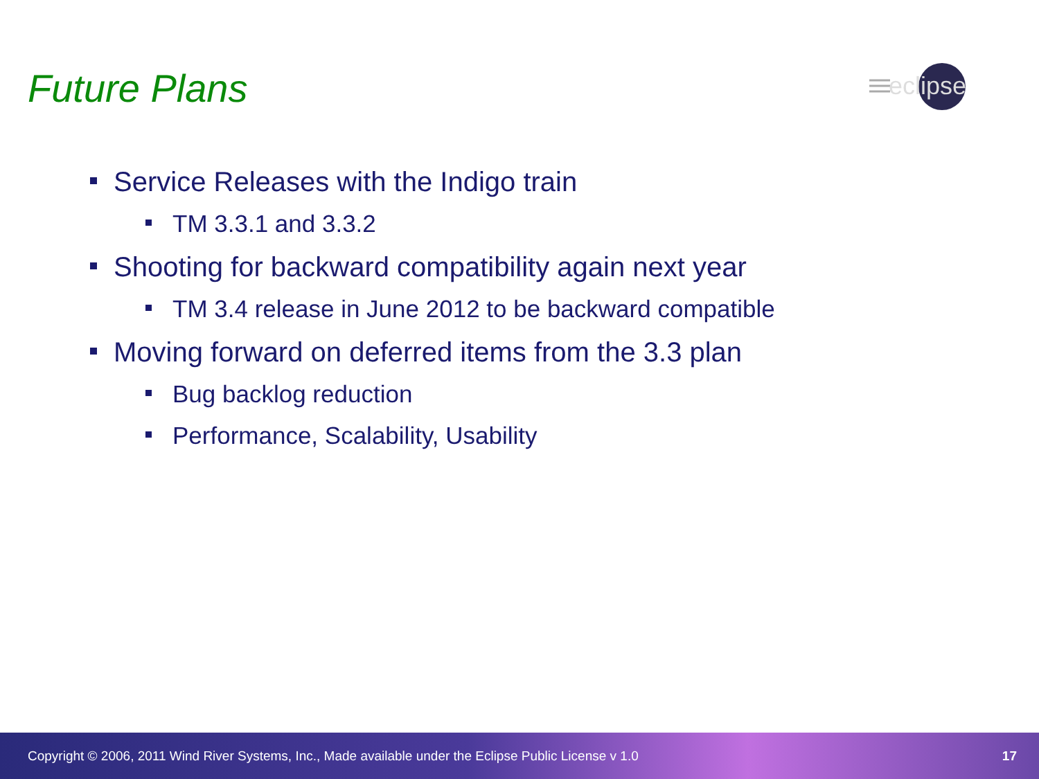Future Plans
eclipse
Service Releases with the Indigo train
TM 3.3.1 and 3.3.2
Shooting for backward compatibility again next year
TM 3.4 release in June 2012 to be backward compatible
Moving forward on deferred items from the 3.3 plan
Bug backlog reduction
Performance, Scalability, Usability
Copyright © 2006, 2011 Wind River Systems, Inc., Made available under the Eclipse Public License v 1.0 17